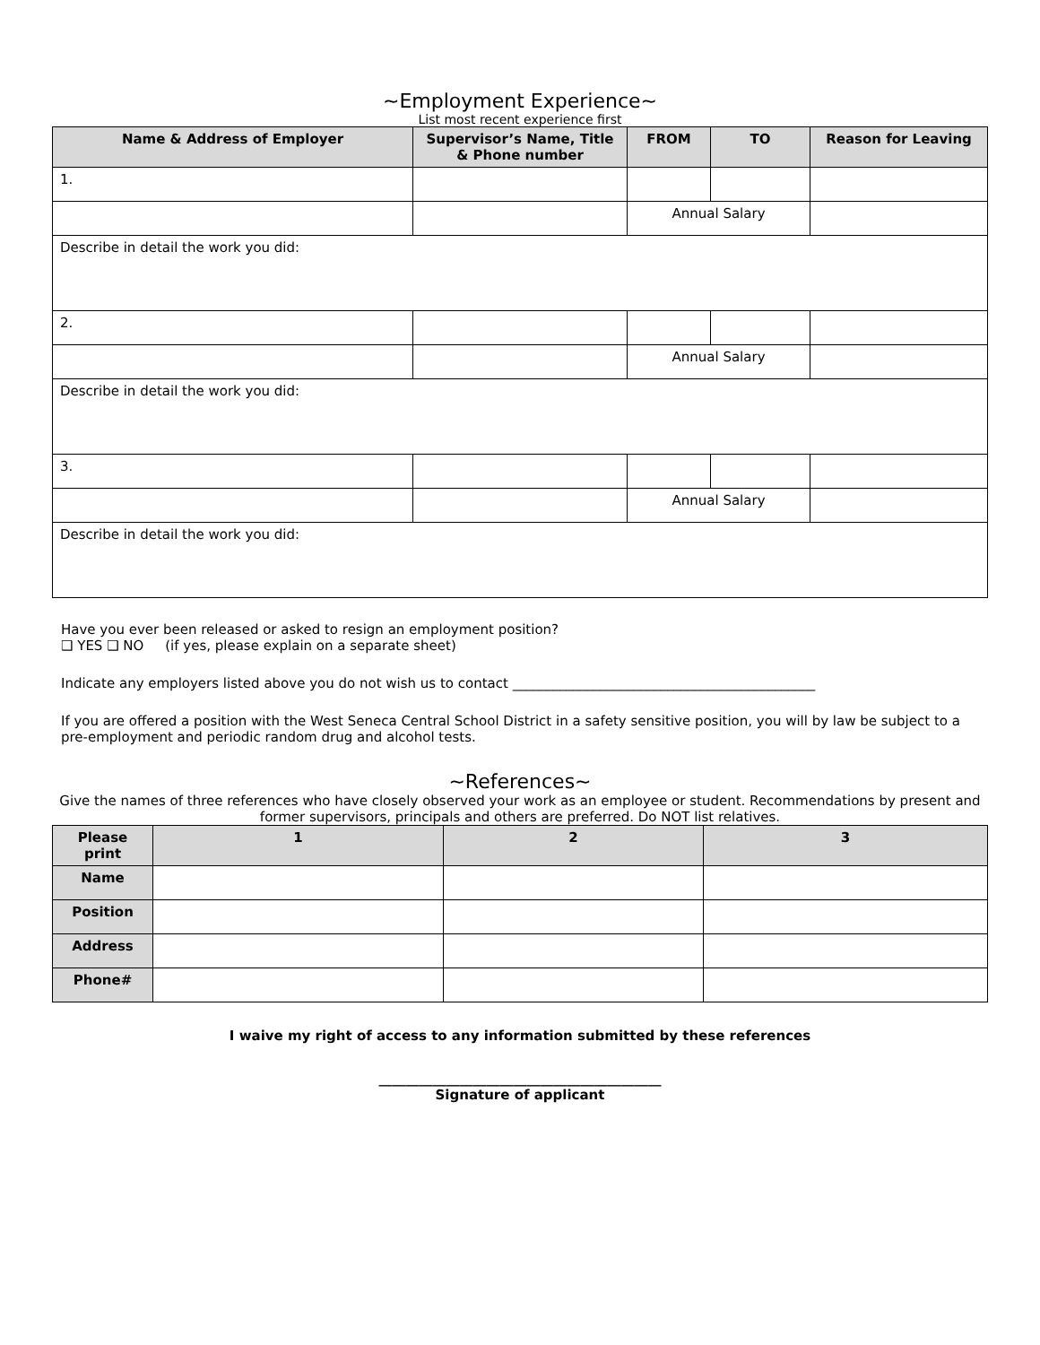~Employment Experience~
List most recent experience first
| Name & Address of Employer | Supervisor’s Name, Title & Phone number | FROM | TO | Reason for Leaving |
| --- | --- | --- | --- | --- |
| 1. | | | | |
| | | Annual Salary | | |
| Describe in detail the work you did: | | | | |
| 2. | | | | |
| | | Annual Salary | | |
| Describe in detail the work you did: | | | | |
| 3. | | | | |
| | | Annual Salary | | |
| Describe in detail the work you did: | | | | |
Have you ever been released or asked to resign an employment position?
❑ YES ❑ NO (if yes, please explain on a separate sheet)
Indicate any employers listed above you do not wish us to contact _____________________________________________
If you are offered a position with the West Seneca Central School District in a safety sensitive position, you will by law be subject to a pre-employment and periodic random drug and alcohol tests.
~References~
Give the names of three references who have closely observed your work as an employee or student. Recommendations by present and former supervisors, principals and others are preferred. Do NOT list relatives.
| Please print | 1 | 2 | 3 |
| --- | --- | --- | --- |
| Name | | | |
| Position | | | |
| Address | | | |
| Phone# | | | |
I waive my right of access to any information submitted by these references
__________________________________________
Signature of applicant